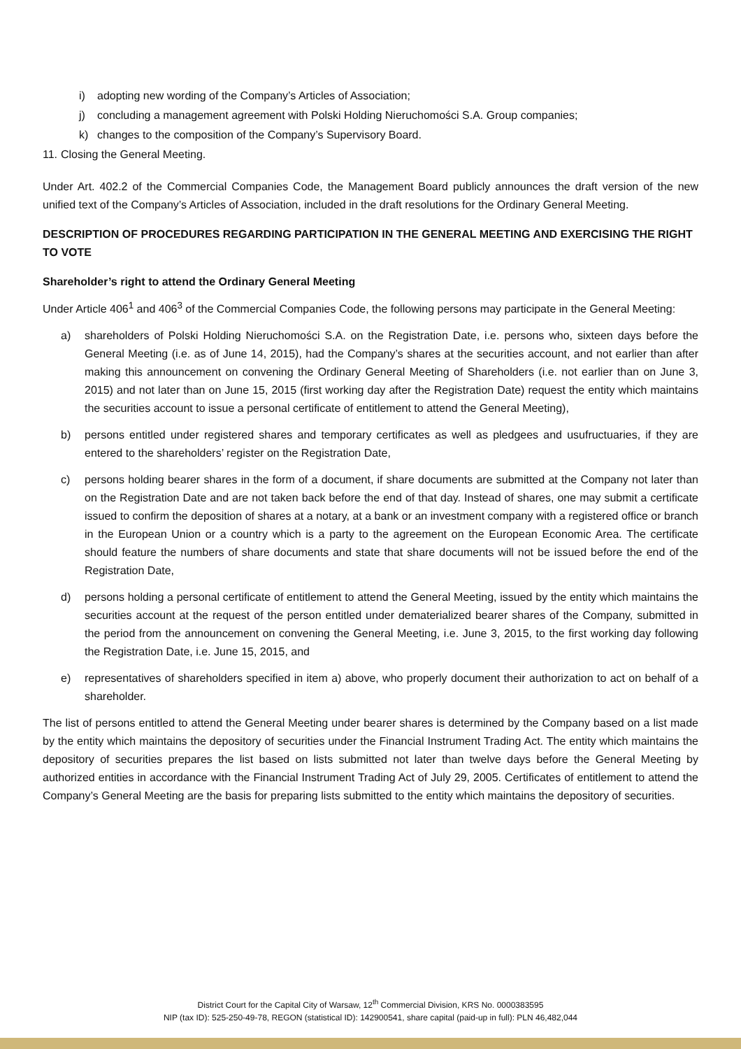i) adopting new wording of the Company’s Articles of Association;
j) concluding a management agreement with Polski Holding Nieruchomości S.A. Group companies;
k) changes to the composition of the Company’s Supervisory Board.
11. Closing the General Meeting.
Under Art. 402.2 of the Commercial Companies Code, the Management Board publicly announces the draft version of the new unified text of the Company’s Articles of Association, included in the draft resolutions for the Ordinary General Meeting.
DESCRIPTION OF PROCEDURES REGARDING PARTICIPATION IN THE GENERAL MEETING AND EXERCISING THE RIGHT TO VOTE
Shareholder’s right to attend the Ordinary General Meeting
Under Article 406<sup>1</sup> and 406<sup>3</sup> of the Commercial Companies Code, the following persons may participate in the General Meeting:
a) shareholders of Polski Holding Nieruchomości S.A. on the Registration Date, i.e. persons who, sixteen days before the General Meeting (i.e. as of June 14, 2015), had the Company’s shares at the securities account, and not earlier than after making this announcement on convening the Ordinary General Meeting of Shareholders (i.e. not earlier than on June 3, 2015) and not later than on June 15, 2015 (first working day after the Registration Date) request the entity which maintains the securities account to issue a personal certificate of entitlement to attend the General Meeting),
b) persons entitled under registered shares and temporary certificates as well as pledgees and usufructuaries, if they are entered to the shareholders’ register on the Registration Date,
c) persons holding bearer shares in the form of a document, if share documents are submitted at the Company not later than on the Registration Date and are not taken back before the end of that day. Instead of shares, one may submit a certificate issued to confirm the deposition of shares at a notary, at a bank or an investment company with a registered office or branch in the European Union or a country which is a party to the agreement on the European Economic Area. The certificate should feature the numbers of share documents and state that share documents will not be issued before the end of the Registration Date,
d) persons holding a personal certificate of entitlement to attend the General Meeting, issued by the entity which maintains the securities account at the request of the person entitled under dematerialized bearer shares of the Company, submitted in the period from the announcement on convening the General Meeting, i.e. June 3, 2015, to the first working day following the Registration Date, i.e. June 15, 2015, and
e) representatives of shareholders specified in item a) above, who properly document their authorization to act on behalf of a shareholder.
The list of persons entitled to attend the General Meeting under bearer shares is determined by the Company based on a list made by the entity which maintains the depository of securities under the Financial Instrument Trading Act. The entity which maintains the depository of securities prepares the list based on lists submitted not later than twelve days before the General Meeting by authorized entities in accordance with the Financial Instrument Trading Act of July 29, 2005. Certificates of entitlement to attend the Company’s General Meeting are the basis for preparing lists submitted to the entity which maintains the depository of securities.
District Court for the Capital City of Warsaw, 12<sup>th</sup> Commercial Division, KRS No. 0000383595
NIP (tax ID): 525-250-49-78, REGON (statistical ID): 142900541, share capital (paid-up in full): PLN 46,482,044